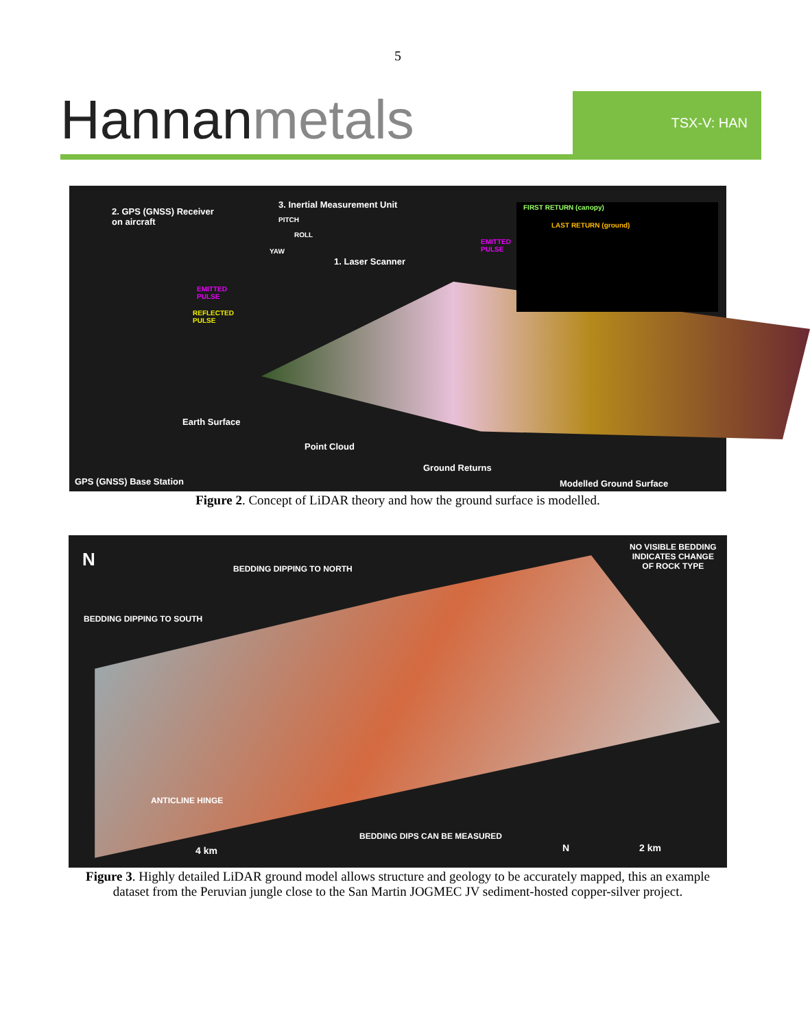5
Hannanmetals
TSX-V: HAN
2. GPS (GNSS) Receiver
on aircraft
3. Inertial Measurement Unit
PITCH
ROLL
YAW
1. Laser Scanner
EMITTED
PULSE
REFLECTED
PULSE
FIRST RETURN (canopy)
LAST RETURN (ground)
EMITTED
PULSE
Earth Surface
Point Cloud
Ground Returns
GPS (GNSS) Base Station Modelled Ground Surface
Figure 2. Concept of LiDAR theory and how the ground surface is modelled.
N BEDDING DIPPING TO NORTH
NO VISIBLE BEDDING
INDICATES CHANGE
OF ROCK TYPE
BEDDING DIPPING TO SOUTH
ANTICLINE HINGE
BEDDING DIPS CAN BE MEASURED
4 km N 2 km
Figure 3. Highly detailed LiDAR ground model allows structure and geology to be accurately mapped, this an example dataset from the Peruvian jungle close to the San Martin JOGMEC JV sediment-hosted copper-silver project.